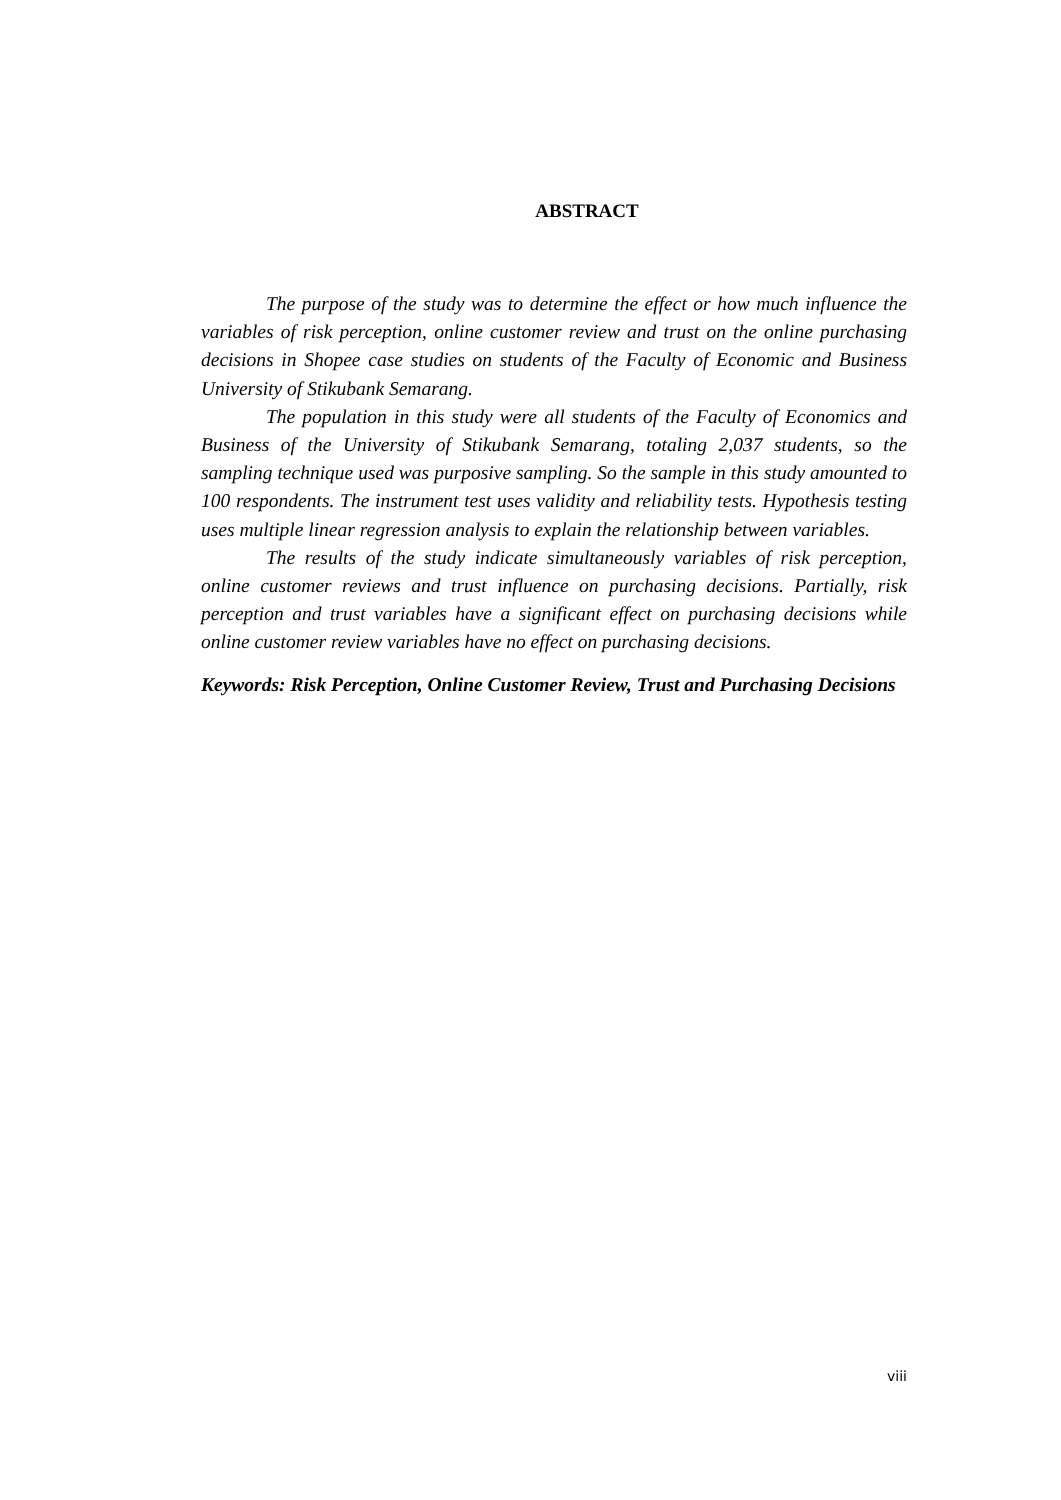ABSTRACT
The purpose of the study was to determine the effect or how much influence the variables of risk perception, online customer review and trust on the online purchasing decisions in Shopee case studies on students of the Faculty of Economic and Business University of Stikubank Semarang.
The population in this study were all students of the Faculty of Economics and Business of the University of Stikubank Semarang, totaling 2,037 students, so the sampling technique used was purposive sampling. So the sample in this study amounted to 100 respondents. The instrument test uses validity and reliability tests. Hypothesis testing uses multiple linear regression analysis to explain the relationship between variables.
The results of the study indicate simultaneously variables of risk perception, online customer reviews and trust influence on purchasing decisions. Partially, risk perception and trust variables have a significant effect on purchasing decisions while online customer review variables have no effect on purchasing decisions.
Keywords: Risk Perception, Online Customer Review, Trust and Purchasing Decisions
viii